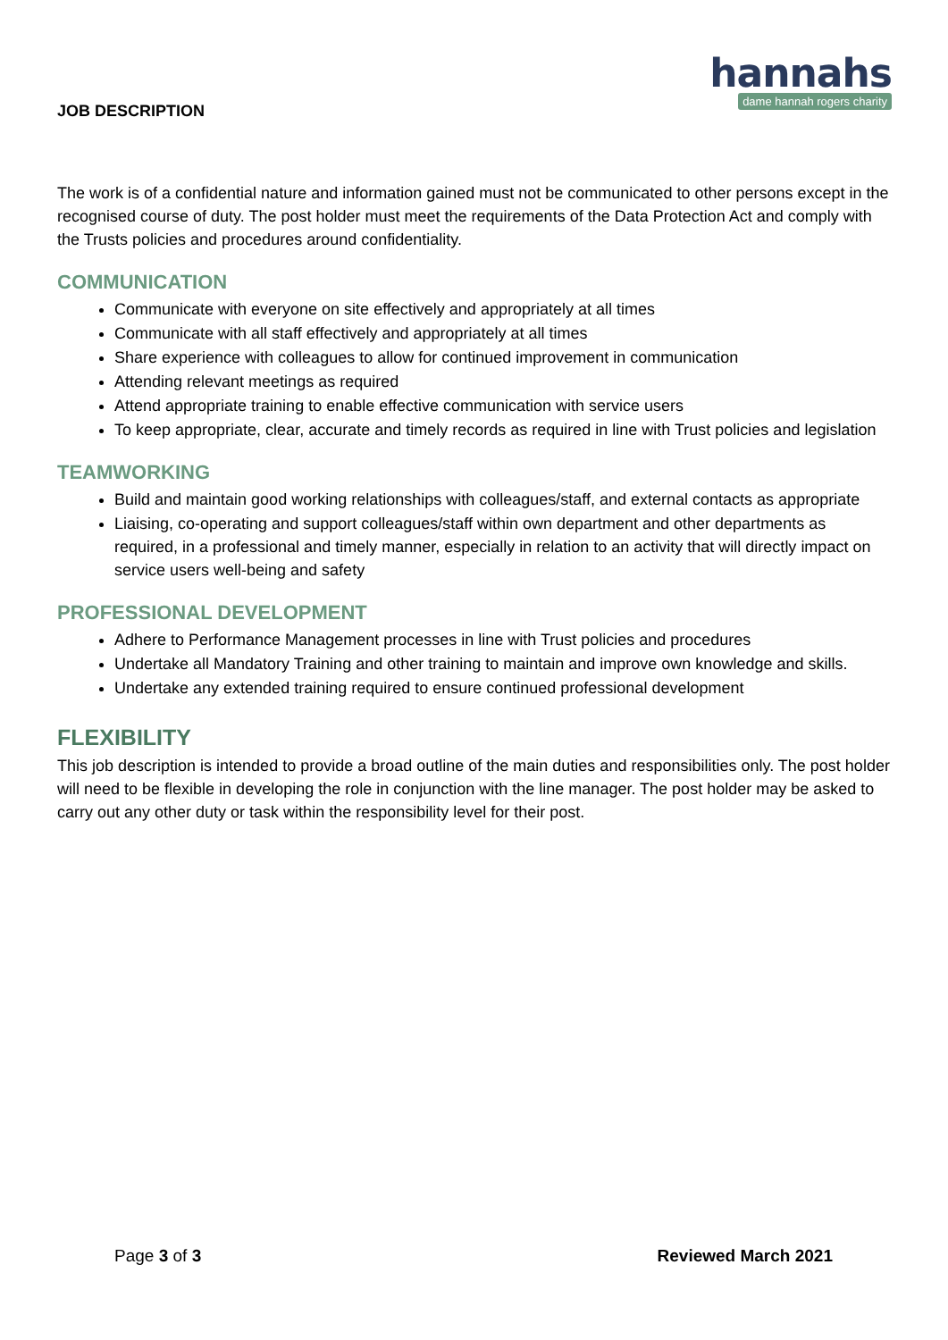JOB DESCRIPTION
hannahs
dame hannah rogers charity
The work is of a confidential nature and information gained must not be communicated to other persons except in the recognised course of duty. The post holder must meet the requirements of the Data Protection Act and comply with the Trusts policies and procedures around confidentiality.
COMMUNICATION
Communicate with everyone on site effectively and appropriately at all times
Communicate with all staff effectively and appropriately at all times
Share experience with colleagues to allow for continued improvement in communication
Attending relevant meetings as required
Attend appropriate training to enable effective communication with service users
To keep appropriate, clear, accurate and timely records as required in line with Trust policies and legislation
TEAMWORKING
Build and maintain good working relationships with colleagues/staff, and external contacts as appropriate
Liaising, co-operating and support colleagues/staff within own department and other departments as required, in a professional and timely manner, especially in relation to an activity that will directly impact on service users well-being and safety
PROFESSIONAL DEVELOPMENT
Adhere to Performance Management processes in line with Trust policies and procedures
Undertake all Mandatory Training and other training to maintain and improve own knowledge and skills.
Undertake any extended training required to ensure continued professional development
FLEXIBILITY
This job description is intended to provide a broad outline of the main duties and responsibilities only. The post holder will need to be flexible in developing the role in conjunction with the line manager. The post holder may be asked to carry out any other duty or task within the responsibility level for their post.
Page 3 of 3 Reviewed March 2021